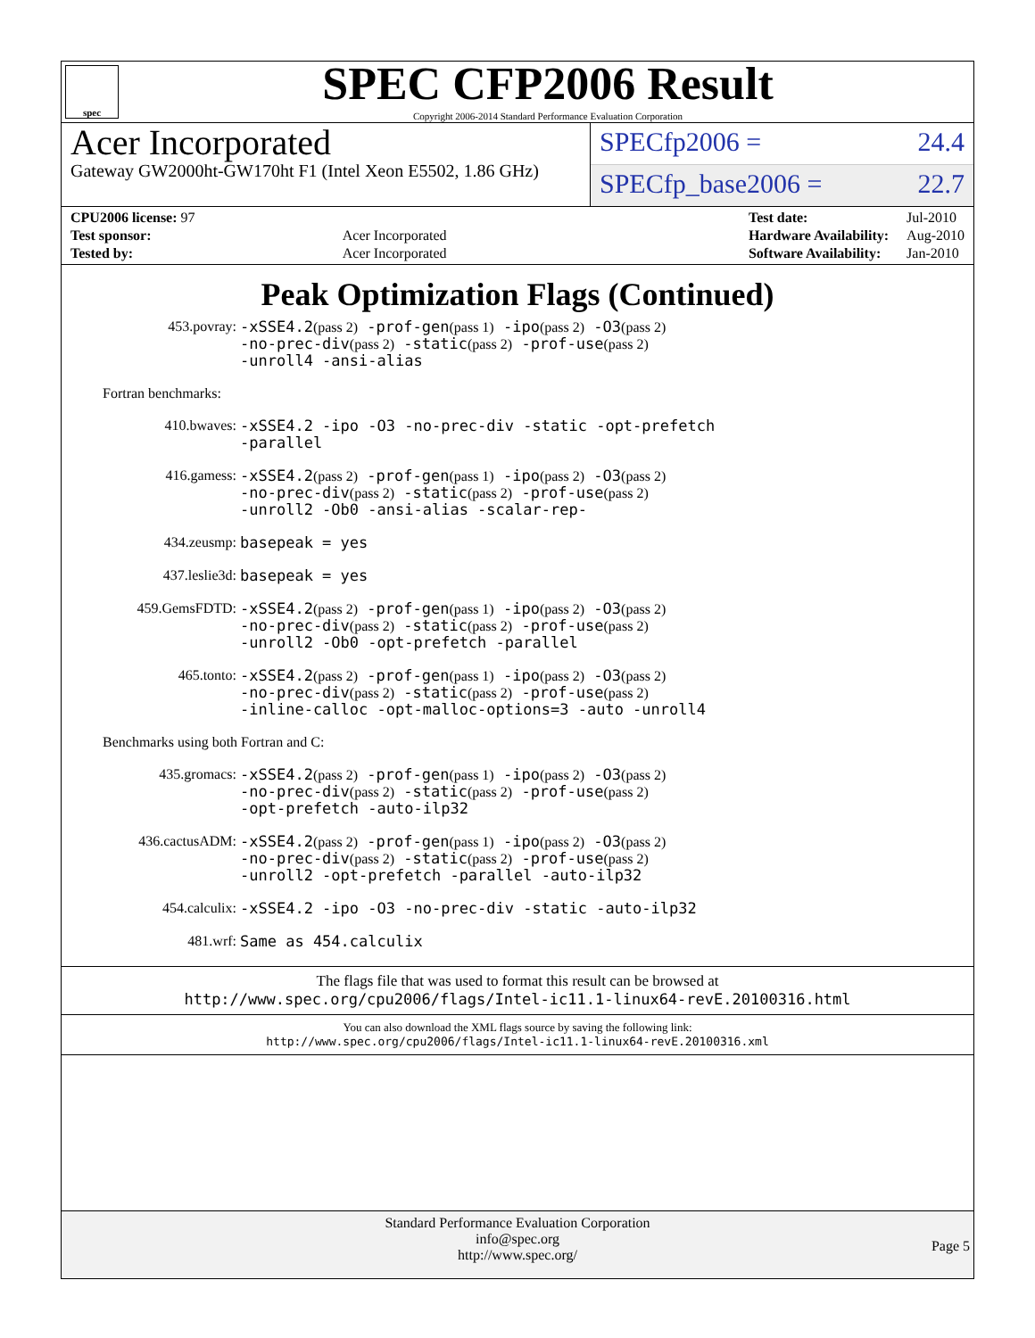spec
SPEC CFP2006 Result
Copyright 2006-2014 Standard Performance Evaluation Corporation
Acer Incorporated
Gateway GW2000ht-GW170ht F1 (Intel Xeon E5502, 1.86 GHz)
SPECfp2006 = 24.4
SPECfp_base2006 = 22.7
| CPU2006 license: 97 | |
| Test sponsor: | Acer Incorporated |
| Tested by: | Acer Incorporated |
| Test date: | Jul-2010 |
| Hardware Availability: | Aug-2010 |
| Software Availability: | Jan-2010 |
Peak Optimization Flags (Continued)
453.povray:
-xSSE4.2(pass 2) -prof-gen(pass 1) -ipo(pass 2) -O3(pass 2)
-no-prec-div(pass 2) -static(pass 2) -prof-use(pass 2)
-unroll4 -ansi-alias
Fortran benchmarks:
410.bwaves:
-xSSE4.2 -ipo -O3 -no-prec-div -static -opt-prefetch
-parallel
416.gamess:
-xSSE4.2(pass 2) -prof-gen(pass 1) -ipo(pass 2) -O3(pass 2)
-no-prec-div(pass 2) -static(pass 2) -prof-use(pass 2)
-unroll2 -Ob0 -ansi-alias -scalar-rep-
434.zeusmp:
basepeak = yes
437.leslie3d:
basepeak = yes
459.GemsFDTD:
-xSSE4.2(pass 2) -prof-gen(pass 1) -ipo(pass 2) -O3(pass 2)
-no-prec-div(pass 2) -static(pass 2) -prof-use(pass 2)
-unroll2 -Ob0 -opt-prefetch -parallel
465.tonto:
-xSSE4.2(pass 2) -prof-gen(pass 1) -ipo(pass 2) -O3(pass 2)
-no-prec-div(pass 2) -static(pass 2) -prof-use(pass 2)
-inline-calloc -opt-malloc-options=3 -auto -unroll4
Benchmarks using both Fortran and C:
435.gromacs:
-xSSE4.2(pass 2) -prof-gen(pass 1) -ipo(pass 2) -O3(pass 2)
-no-prec-div(pass 2) -static(pass 2) -prof-use(pass 2)
-opt-prefetch -auto-ilp32
436.cactusADM:
-xSSE4.2(pass 2) -prof-gen(pass 1) -ipo(pass 2) -O3(pass 2)
-no-prec-div(pass 2) -static(pass 2) -prof-use(pass 2)
-unroll2 -opt-prefetch -parallel -auto-ilp32
454.calculix:
-xSSE4.2 -ipo -O3 -no-prec-div -static -auto-ilp32
481.wrf:
Same as 454.calculix
The flags file that was used to format this result can be browsed at
http://www.spec.org/cpu2006/flags/Intel-ic11.1-linux64-revE.20100316.html
You can also download the XML flags source by saving the following link:
http://www.spec.org/cpu2006/flags/Intel-ic11.1-linux64-revE.20100316.xml
Standard Performance Evaluation Corporation
info@spec.org
http://www.spec.org/
Page 5